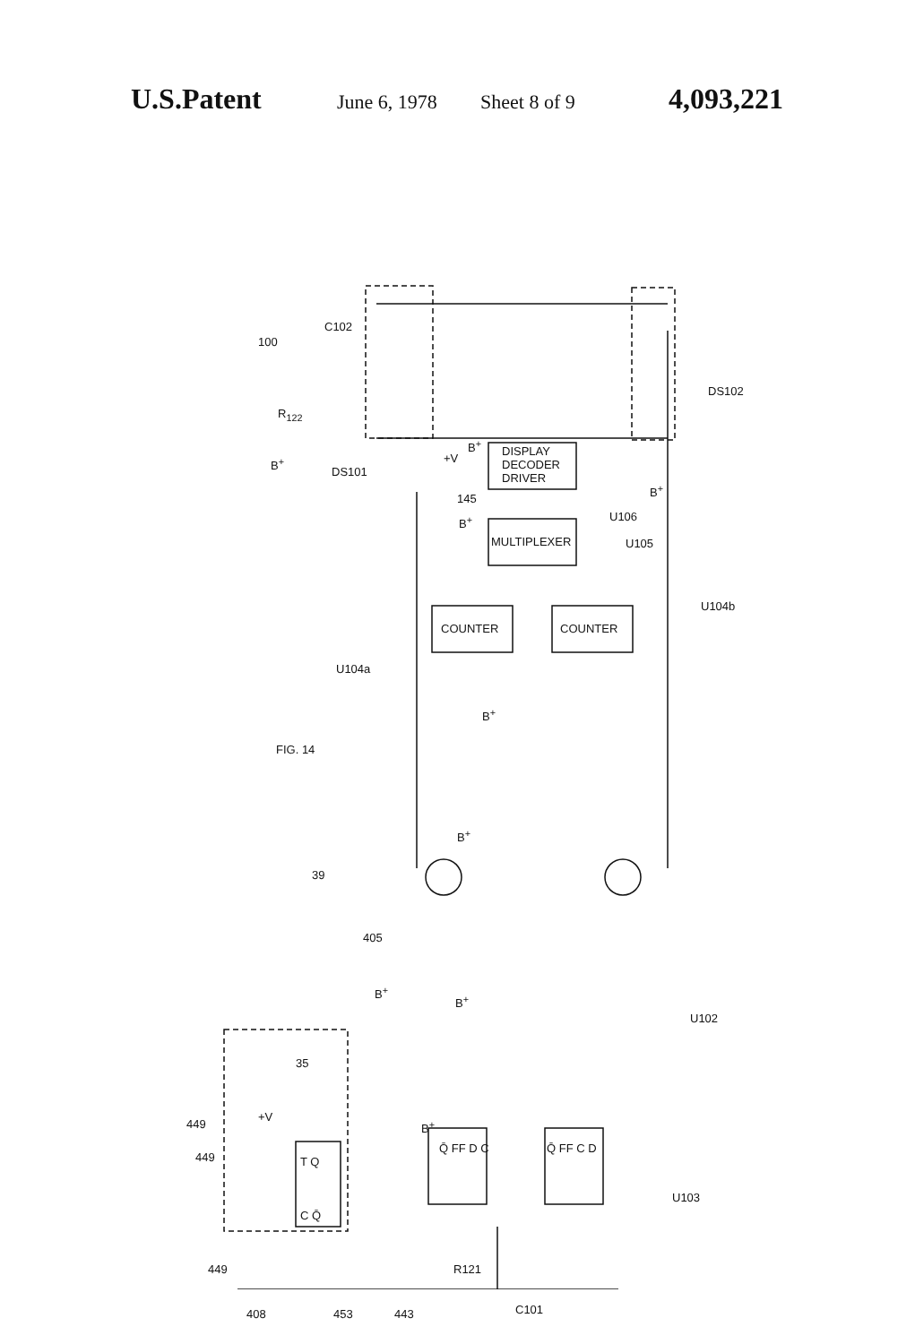U.S.Patent June 6, 1978 Sheet 8 of 9 4,093,221
100
C102
R<sub>122</sub>
B<sup>+</sup>
DS101
DS102
+V
B<sup>+</sup> DISPLAY
DECODER
DRIVER
145
B<sup>+</sup>
U106 B<sup>+</sup>
U105 MULTIPLEXER
U104b
U104a
COUNTER COUNTER
B<sup>+</sup>
FIG. 14
B<sup>+</sup>
39
405
B<sup>+</sup>
B<sup>+</sup>
U102
35
+V
449
449
B<sup>+</sup>
U103
T Q
C Q̄
Q̄ FF D C Q̄ FF C D
449 R121
408 453 443 C101